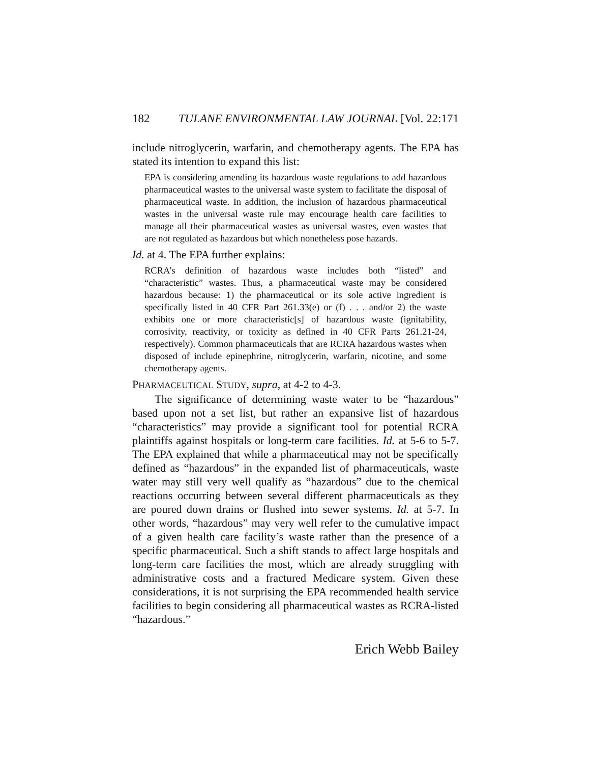182 TULANE ENVIRONMENTAL LAW JOURNAL [Vol. 22:171
include nitroglycerin, warfarin, and chemotherapy agents. The EPA has stated its intention to expand this list:
EPA is considering amending its hazardous waste regulations to add hazardous pharmaceutical wastes to the universal waste system to facilitate the disposal of pharmaceutical waste. In addition, the inclusion of hazardous pharmaceutical wastes in the universal waste rule may encourage health care facilities to manage all their pharmaceutical wastes as universal wastes, even wastes that are not regulated as hazardous but which nonetheless pose hazards.
Id. at 4. The EPA further explains:
RCRA’s definition of hazardous waste includes both “listed” and “characteristic” wastes. Thus, a pharmaceutical waste may be considered hazardous because: 1) the pharmaceutical or its sole active ingredient is specifically listed in 40 CFR Part 261.33(e) or (f) . . . and/or 2) the waste exhibits one or more characteristic[s] of hazardous waste (ignitability, corrosivity, reactivity, or toxicity as defined in 40 CFR Parts 261.21-24, respectively). Common pharmaceuticals that are RCRA hazardous wastes when disposed of include epinephrine, nitroglycerin, warfarin, nicotine, and some chemotherapy agents.
PHARMACEUTICAL STUDY, supra, at 4-2 to 4-3.
The significance of determining waste water to be “hazardous” based upon not a set list, but rather an expansive list of hazardous “characteristics” may provide a significant tool for potential RCRA plaintiffs against hospitals or long-term care facilities. Id. at 5-6 to 5-7. The EPA explained that while a pharmaceutical may not be specifically defined as “hazardous” in the expanded list of pharmaceuticals, waste water may still very well qualify as “hazardous” due to the chemical reactions occurring between several different pharmaceuticals as they are poured down drains or flushed into sewer systems. Id. at 5-7. In other words, “hazardous” may very well refer to the cumulative impact of a given health care facility’s waste rather than the presence of a specific pharmaceutical. Such a shift stands to affect large hospitals and long-term care facilities the most, which are already struggling with administrative costs and a fractured Medicare system. Given these considerations, it is not surprising the EPA recommended health service facilities to begin considering all pharmaceutical wastes as RCRA-listed “hazardous.”
Erich Webb Bailey